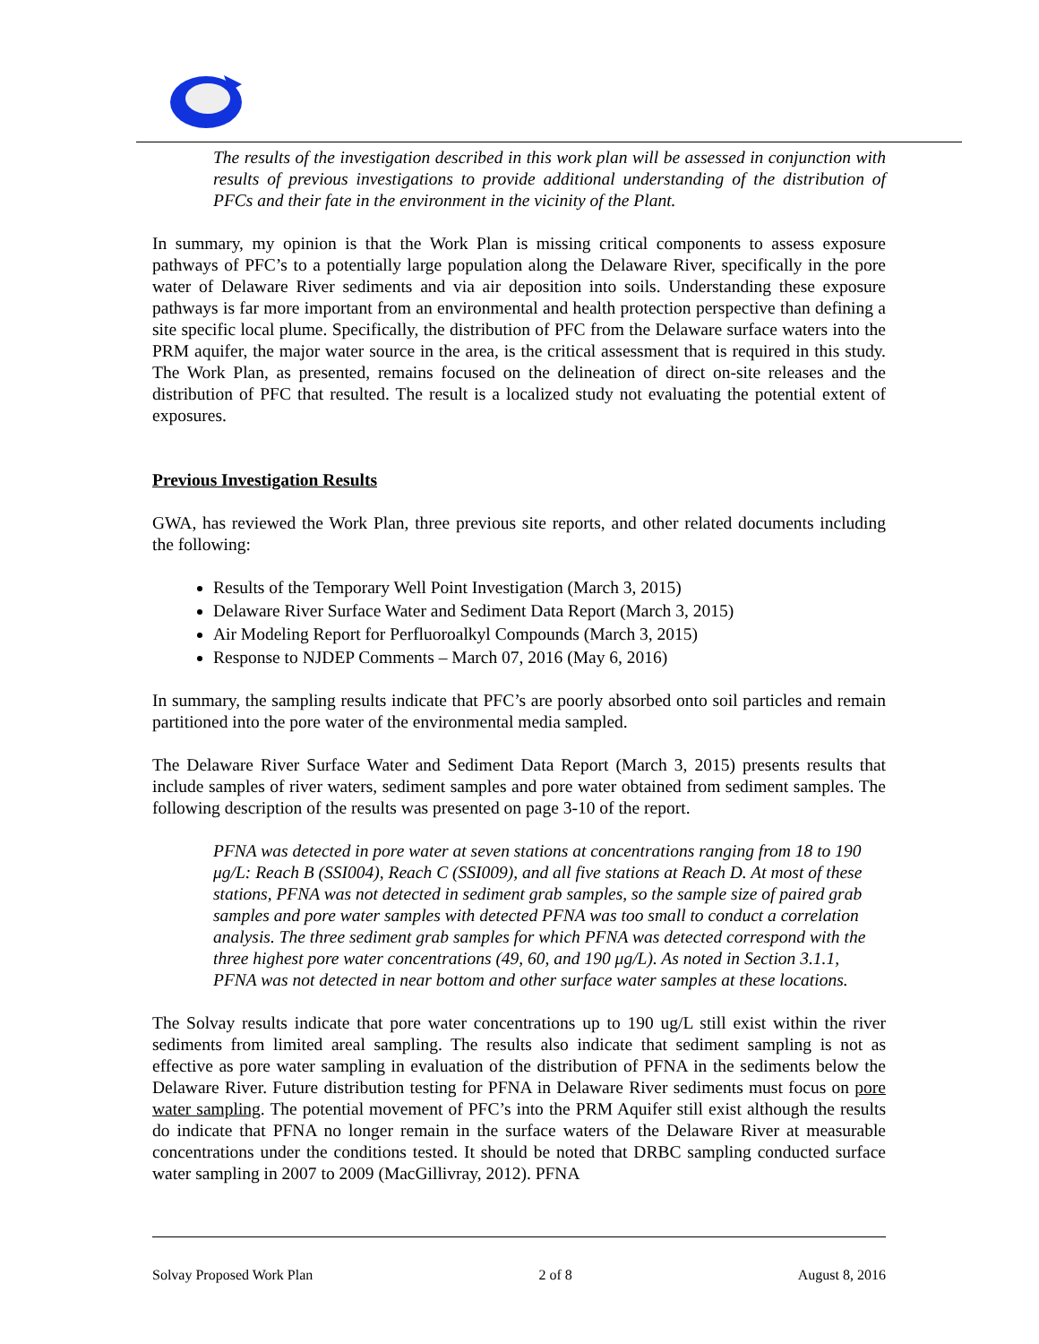The results of the investigation described in this work plan will be assessed in conjunction with results of previous investigations to provide additional understanding of the distribution of PFCs and their fate in the environment in the vicinity of the Plant.
In summary, my opinion is that the Work Plan is missing critical components to assess exposure pathways of PFC’s to a potentially large population along the Delaware River, specifically in the pore water of Delaware River sediments and via air deposition into soils. Understanding these exposure pathways is far more important from an environmental and health protection perspective than defining a site specific local plume. Specifically, the distribution of PFC from the Delaware surface waters into the PRM aquifer, the major water source in the area, is the critical assessment that is required in this study. The Work Plan, as presented, remains focused on the delineation of direct on-site releases and the distribution of PFC that resulted. The result is a localized study not evaluating the potential extent of exposures.
Previous Investigation Results
GWA, has reviewed the Work Plan, three previous site reports, and other related documents including the following:
Results of the Temporary Well Point Investigation (March 3, 2015)
Delaware River Surface Water and Sediment Data Report (March 3, 2015)
Air Modeling Report for Perfluoroalkyl Compounds (March 3, 2015)
Response to NJDEP Comments – March 07, 2016 (May 6, 2016)
In summary, the sampling results indicate that PFC’s are poorly absorbed onto soil particles and remain partitioned into the pore water of the environmental media sampled.
The Delaware River Surface Water and Sediment Data Report (March 3, 2015) presents results that include samples of river waters, sediment samples and pore water obtained from sediment samples. The following description of the results was presented on page 3-10 of the report.
PFNA was detected in pore water at seven stations at concentrations ranging from 18 to 190 μg/L: Reach B (SSI004), Reach C (SSI009), and all five stations at Reach D. At most of these stations, PFNA was not detected in sediment grab samples, so the sample size of paired grab samples and pore water samples with detected PFNA was too small to conduct a correlation analysis. The three sediment grab samples for which PFNA was detected correspond with the three highest pore water concentrations (49, 60, and 190 μg/L). As noted in Section 3.1.1, PFNA was not detected in near bottom and other surface water samples at these locations.
The Solvay results indicate that pore water concentrations up to 190 ug/L still exist within the river sediments from limited areal sampling. The results also indicate that sediment sampling is not as effective as pore water sampling in evaluation of the distribution of PFNA in the sediments below the Delaware River. Future distribution testing for PFNA in Delaware River sediments must focus on pore water sampling. The potential movement of PFC’s into the PRM Aquifer still exist although the results do indicate that PFNA no longer remain in the surface waters of the Delaware River at measurable concentrations under the conditions tested. It should be noted that DRBC sampling conducted surface water sampling in 2007 to 2009 (MacGillivray, 2012). PFNA
Solvay Proposed Work Plan 2 of 8 August 8, 2016